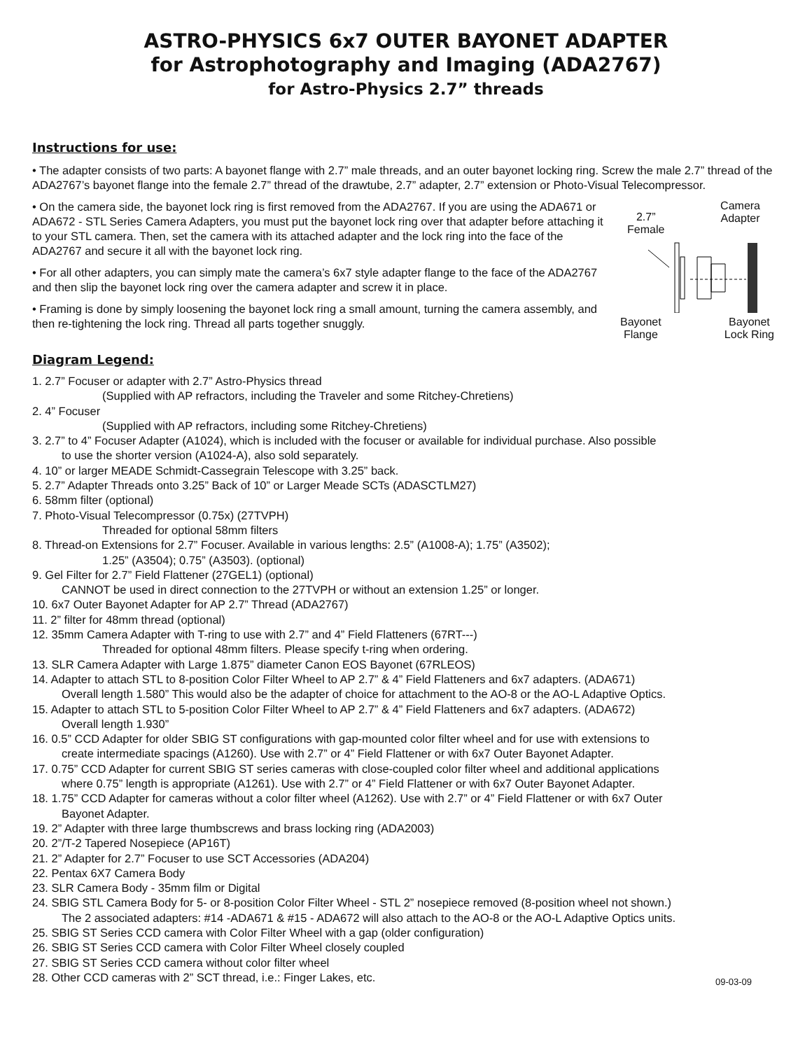ASTRO-PHYSICS 6x7 OUTER BAYONET ADAPTER
for Astrophotography and Imaging (ADA2767)
for Astro-Physics 2.7” threads
Instructions for use:
• The adapter consists of two parts: A bayonet flange with 2.7” male threads, and an outer bayonet locking ring. Screw the male 2.7” thread of the ADA2767’s bayonet flange into the female 2.7” thread of the drawtube, 2.7” adapter, 2.7” extension or Photo-Visual Telecompressor.
• On the camera side, the bayonet lock ring is first removed from the ADA2767. If you are using the ADA671 or ADA672 - STL Series Camera Adapters, you must put the bayonet lock ring over that adapter before attaching it to your STL camera. Then, set the camera with its attached adapter and the lock ring into the face of the ADA2767 and secure it all with the bayonet lock ring.
• For all other adapters, you can simply mate the camera’s 6x7 style adapter flange to the face of the ADA2767 and then slip the bayonet lock ring over the camera adapter and screw it in place.
• Framing is done by simply loosening the bayonet lock ring a small amount, turning the camera assembly, and then re-tightening the lock ring. Thread all parts together snuggly.
Diagram Legend:
2.7”
Female
Camera
Adapter
Bayonet
Flange
Bayonet
Lock Ring
1. 2.7” Focuser or adapter with 2.7” Astro-Physics thread
(Supplied with AP refractors, including the Traveler and some Ritchey-Chretiens)
2. 4” Focuser
(Supplied with AP refractors, including some Ritchey-Chretiens)
3. 2.7” to 4” Focuser Adapter (A1024), which is included with the focuser or available for individual purchase. Also possible
to use the shorter version (A1024-A), also sold separately.
4. 10” or larger MEADE Schmidt-Cassegrain Telescope with 3.25” back.
5. 2.7” Adapter Threads onto 3.25” Back of 10” or Larger Meade SCTs (ADASCTLM27)
6. 58mm filter (optional)
7. Photo-Visual Telecompressor (0.75x) (27TVPH)
Threaded for optional 58mm filters
8. Thread-on Extensions for 2.7” Focuser. Available in various lengths: 2.5” (A1008-A); 1.75” (A3502);
1.25” (A3504); 0.75” (A3503). (optional)
9. Gel Filter for 2.7” Field Flattener (27GEL1) (optional)
CANNOT be used in direct connection to the 27TVPH or without an extension 1.25” or longer.
10. 6x7 Outer Bayonet Adapter for AP 2.7” Thread (ADA2767)
11. 2” filter for 48mm thread (optional)
12. 35mm Camera Adapter with T-ring to use with 2.7” and 4” Field Flatteners (67RT---)
Threaded for optional 48mm filters. Please specify t-ring when ordering.
13. SLR Camera Adapter with Large 1.875” diameter Canon EOS Bayonet (67RLEOS)
14. Adapter to attach STL to 8-position Color Filter Wheel to AP 2.7” & 4” Field Flatteners and 6x7 adapters. (ADA671)
Overall length 1.580” This would also be the adapter of choice for attachment to the AO-8 or the AO-L Adaptive Optics.
15. Adapter to attach STL to 5-position Color Filter Wheel to AP 2.7” & 4” Field Flatteners and 6x7 adapters. (ADA672)
Overall length 1.930”
16. 0.5” CCD Adapter for older SBIG ST configurations with gap-mounted color filter wheel and for use with extensions to
create intermediate spacings (A1260). Use with 2.7” or 4” Field Flattener or with 6x7 Outer Bayonet Adapter.
17. 0.75” CCD Adapter for current SBIG ST series cameras with close-coupled color filter wheel and additional applications
where 0.75” length is appropriate (A1261). Use with 2.7” or 4” Field Flattener or with 6x7 Outer Bayonet Adapter.
18. 1.75” CCD Adapter for cameras without a color filter wheel (A1262). Use with 2.7” or 4” Field Flattener or with 6x7 Outer
Bayonet Adapter.
19. 2” Adapter with three large thumbscrews and brass locking ring (ADA2003)
20. 2”/T-2 Tapered Nosepiece (AP16T)
21. 2” Adapter for 2.7” Focuser to use SCT Accessories (ADA204)
22. Pentax 6X7 Camera Body
23. SLR Camera Body - 35mm film or Digital
24. SBIG STL Camera Body for 5- or 8-position Color Filter Wheel - STL 2” nosepiece removed (8-position wheel not shown.)
The 2 associated adapters: #14 -ADA671 & #15 - ADA672 will also attach to the AO-8 or the AO-L Adaptive Optics units.
25. SBIG ST Series CCD camera with Color Filter Wheel with a gap (older configuration)
26. SBIG ST Series CCD camera with Color Filter Wheel closely coupled
27. SBIG ST Series CCD camera without color filter wheel
28. Other CCD cameras with 2” SCT thread, i.e.: Finger Lakes, etc. 09-03-09